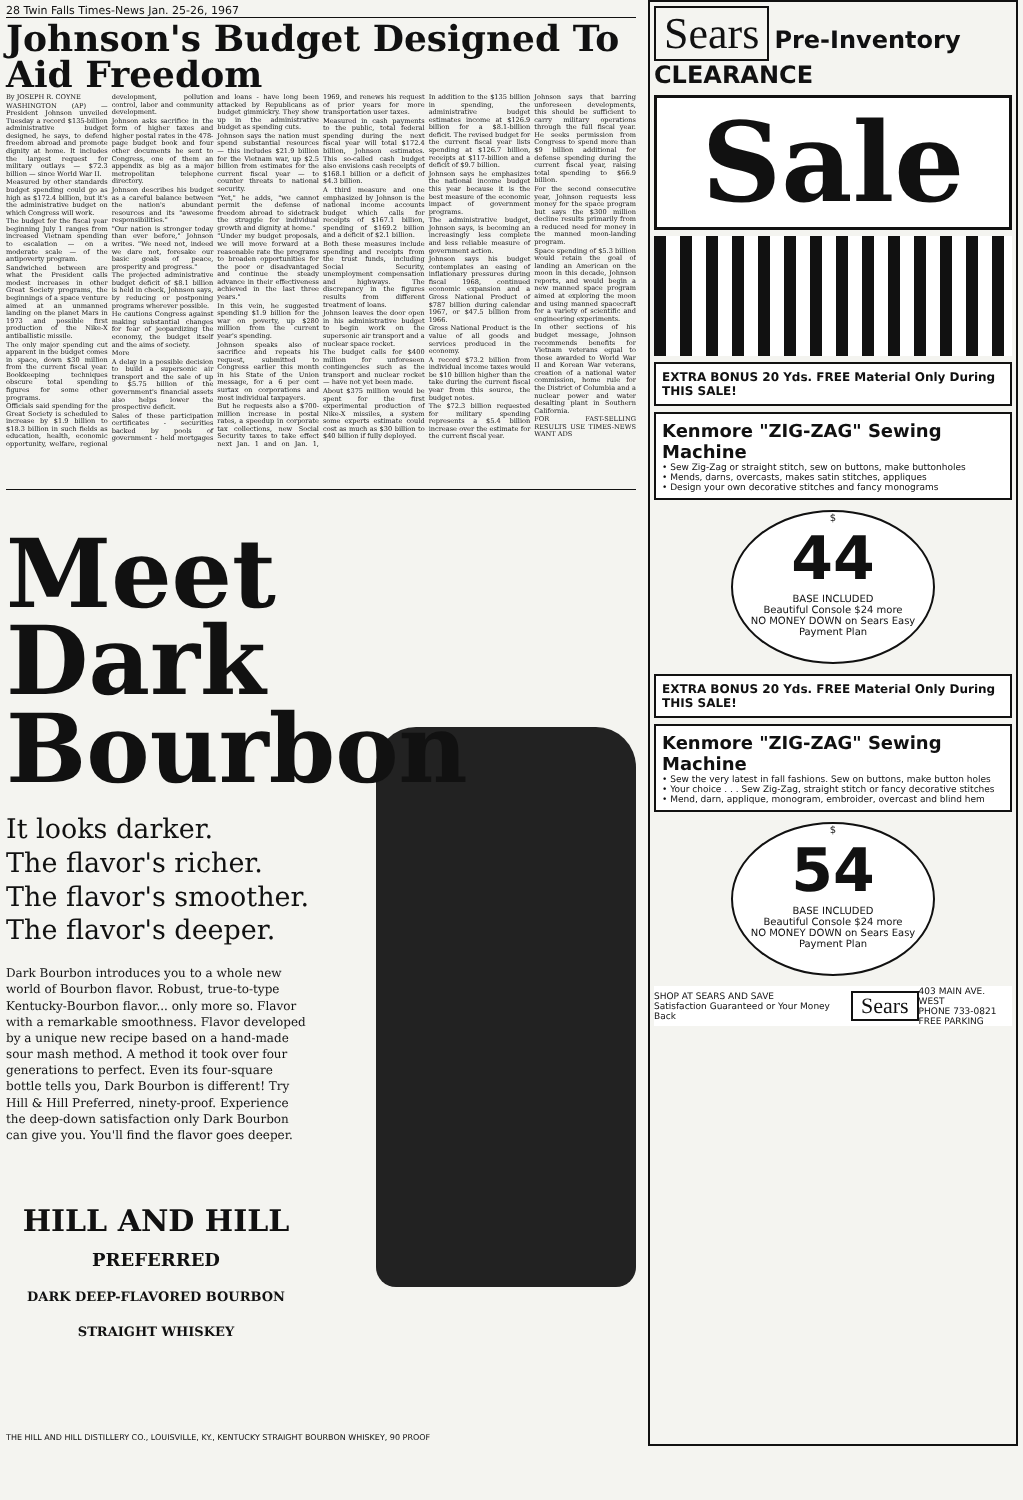28 Twin Falls Times-News Jan. 25-26, 1967
Johnson's Budget Designed To Aid Freedom
By JOSEPH R. COYNE
WASHINGTON (AP) — President Johnson unveiled Tuesday a record $135-billion administrative budget designed, he says, to defend freedom abroad and promote dignity at home. It includes the largest request for military outlays — $72.3 billion — since World War II.
Measured by other standards budget spending could go as high as $172.4 billion, but it's the administrative budget on which Congress will work.
The budget for the fiscal year beginning July 1 ranges from increased Vietnam spending to escalation — on a moderate scale — of the antipoverty program.
Sandwiched between are what the President calls modest increases in other Great Society programs, the beginnings of a space venture aimed at an unmanned landing on the planet Mars in 1973 and possible first production of the Nike-X antiballistic missile.
The only major spending cut apparent in the budget comes in space, down $30 million from the current fiscal year. Bookkeeping techniques obscure total spending figures for some other programs.
Officials said spending for the Great Society is scheduled to increase by $1.9 billion to $18.3 billion in such fields as education, health, economic opportunity, welfare, regional development, pollution control, labor and community development.
Johnson asks sacrifice in the form of higher taxes and higher postal rates in the 478-page budget book and four other documents he sent to Congress, one of them an appendix as big as a major metropolitan telephone directory.
Johnson describes his budget as a careful balance between the nation's abundant resources and its "awesome responsibilities."
"Our nation is stronger today than ever before," Johnson writes. "We need not, indeed we dare not, foresake our basic goals of peace, prosperity and progress."
The projected administrative budget deficit of $8.1 billion is held in check, Johnson says, by reducing or postponing programs wherever possible.
He cautions Congress against making substantial changes for fear of jeopardizing the economy, the budget itself and the aims of society.
More
A delay in a possible decision to build a supersonic air transport and the sale of up to $5.75 billion of the government's financial assets also helps lower the prospective deficit.
Sales of these participation certificates - securities backed by pools of government - held mortgages and loans - have long been attacked by Republicans as budget gimmickry. They show up in the administrative budget as spending cuts.
Johnson says the nation must spend substantial resources — this includes $21.9 billion for the Vietnam war, up $2.5 billion from estimates for the current fiscal year — to counter threats to national security.
"Yet," he adds, "we cannot permit the defense of freedom abroad to sidetrack the struggle for individual growth and dignity at home."
"Under my budget proposals, we will move forward at a reasonable rate the programs to broaden opportunities for the poor or disadvantaged and continue the steady advance in their effectiveness achieved in the last three years."
In this vein, he suggested spending $1.9 billion for the war on poverty, up $280 million from the current year's spending.
Johnson speaks also of sacrifice and repeats his request, submitted to Congress earlier this month in his State of the Union message, for a 6 per cent surtax on corporations and most individual taxpayers.
But he requests also a $700-million increase in postal rates, a speedup in corporate tax collections, new Social Security taxes to take effect next Jan. 1 and on Jan. 1, 1969, and renews his request of prior years for more transportation user taxes.
Measured in cash payments to the public, total federal spending during the next fiscal year will total $172.4 billion, Johnson estimates. This so-called cash budget also envisions cash receipts of $168.1 billion or a deficit of $4.3 billion.
A third measure and one emphasized by Johnson is the national income accounts budget which calls for receipts of $167.1 billion, spending of $169.2 billion and a deficit of $2.1 billion.
Both these measures include spending and receipts from the trust funds, including Social Security, unemployment compensation and highways. The discrepancy in the figures results from different treatment of loans.
Johnson leaves the door open in his administrative budget to begin work on the supersonic air transport and a nuclear space rocket.
The budget calls for $400 million for unforeseen contingencies such as the transport and nuclear rocket — have not yet been made.
About $375 million would be spent for the first experimental production of Nike-X missiles, a system some experts estimate could cost as much as $30 billion to $40 billion if fully deployed.
In addition to the $135 billion in spending, the administrative budget estimates income at $126.9 billion for a $8.1-billion deficit. The revised budget for the current fiscal year lists spending at $126.7 billion, receipts at $117-billion and a deficit of $9.7 billion.
Johnson says he emphasizes the national income budget this year because it is the best measure of the economic impact of government programs.
The administrative budget, Johnson says, is becoming an increasingly less complete and less reliable measure of government action.
Johnson says his budget contemplates an easing of inflationary pressures during fiscal 1968, continued economic expansion and a Gross National Product of $787 billion during calendar 1967, or $47.5 billion from 1966.
Gross National Product is the value of all goods and services produced in the economy.
A record $73.2 billion from individual income taxes would be $10 billion higher than the take during the current fiscal year from this source, the budget notes.
The $72.3 billion requested for military spending represents a $5.4 billion increase over the estimate for the current fiscal year.
Johnson says that barring unforeseen developments, this should be sufficient to carry military operations through the full fiscal year. He seeks permission from Congress to spend more than $9 billion additional for defense spending during the current fiscal year, raising total spending to $66.9 billion.
For the second consecutive year, Johnson requests less money for the space program but says the $300 million decline results primarily from a reduced need for money in the manned moon-landing program.
Space spending of $5.3 billion would retain the goal of landing an American on the moon in this decade, Johnson reports, and would begin a new manned space program aimed at exploring the moon and using manned spacecraft for a variety of scientific and engineering experiments.
In other sections of his budget message, Johnson recommends benefits for Vietnam veterans equal to those awarded to World War II and Korean War veterans, creation of a national water commission, home rule for the District of Columbia and a nuclear power and water desalting plant in Southern California.
FOR FAST-SELLING RESULTS USE TIMES-NEWS WANT ADS
Meet
Dark
Bourbon
It looks darker.
The flavor's richer.
The flavor's smoother.
The flavor's deeper.
Dark Bourbon introduces you to a whole new world of Bourbon flavor. Robust, true-to-type Kentucky-Bourbon flavor... only more so. Flavor with a remarkable smoothness. Flavor developed by a unique new recipe based on a hand-made sour mash method. A method it took over four generations to perfect. Even its four-square bottle tells you, Dark Bourbon is different! Try Hill & Hill Preferred, ninety-proof. Experience the deep-down satisfaction only Dark Bourbon can give you. You'll find the flavor goes deeper.
HILL AND HILL
PREFERRED
DARK DEEP-FLAVORED BOURBON STRAIGHT WHISKEY
THE HILL AND HILL DISTILLERY CO., LOUISVILLE, KY., KENTUCKY STRAIGHT BOURBON WHISKEY, 90 PROOF
Sears Pre-Inventory CLEARANCE
Sale
EXTRA BONUS 20 Yds. FREE Material Only During THIS SALE!
Kenmore "ZIG-ZAG" Sewing Machine
• Sew Zig-Zag or straight stitch, sew on buttons, make buttonholes
• Mends, darns, overcasts, makes satin stitches, appliques
• Design your own decorative stitches and fancy monograms
$
44
BASE INCLUDED
Beautiful Console $24 more
NO MONEY DOWN on Sears Easy Payment Plan
EXTRA BONUS 20 Yds. FREE Material Only During THIS SALE!
Kenmore "ZIG-ZAG" Sewing Machine
• Sew the very latest in fall fashions. Sew on buttons, make button holes
• Your choice . . . Sew Zig-Zag, straight stitch or fancy decorative stitches
• Mend, darn, applique, monogram, embroider, overcast and blind hem
$
54
BASE INCLUDED
Beautiful Console $24 more
NO MONEY DOWN on Sears Easy Payment Plan
SHOP AT SEARS AND SAVE
Satisfaction Guaranteed or Your Money Back
Sears
403 MAIN AVE. WEST
PHONE 733-0821
FREE PARKING